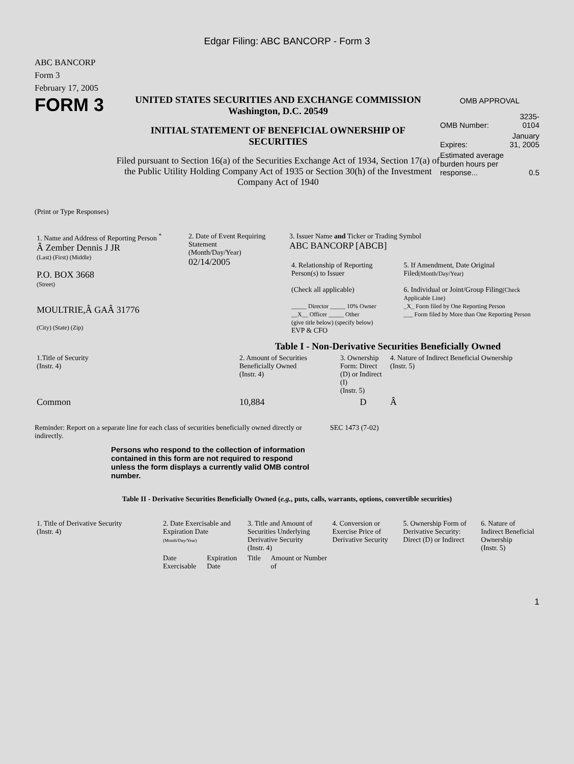Edgar Filing: ABC BANCORP - Form 3
ABC BANCORP
Form 3
February 17, 2005
FORM 3
UNITED STATES SECURITIES AND EXCHANGE COMMISSION
Washington, D.C. 20549
INITIAL STATEMENT OF BENEFICIAL OWNERSHIP OF
SECURITIES
Filed pursuant to Section 16(a) of the Securities Exchange Act of 1934, Section 17(a) of the Public Utility Holding Company Act of 1935 or Section 30(h) of the Investment Company Act of 1940
OMB APPROVAL
| OMB Number: | 3235-0104 |
| Expires: | January 31, 2005 |
| Estimated average burden hours per response... | 0.5 |
(Print or Type Responses)
| 1. Name and Address of Reporting Person <sup>*</sup> Â Zember Dennis J JR (Last) (First) (Middle) P.O. BOX 3668 (Street) MOULTRIE,Â GAÂ 31776 (City) (State) (Zip) | 2. Date of Event Requiring Statement (Month/Day/Year) 02/14/2005 | 3. Issuer Name and Ticker or Trading Symbol ABC BANCORP [ABCB] / 4. Relationship of Reporting Person(s) to Issuer (Check all applicable) _____ Director _____ 10% Owner __X__ Officer _____ Other (give title below) (specify below) EVP & CFO / 5. If Amendment, Date Original Filed (Month/Day/Year) 6. Individual or Joint/Group Filing (Check Applicable Line) _X_ Form filed by One Reporting Person ___ Form filed by More than One Reporting Person / |
| Table I - Non-Derivative Securities Beneficially Owned | | | |
| --- | --- | --- | --- |
| 1.Title of Security (Instr. 4) | 2. Amount of Securities Beneficially Owned (Instr. 4) | 3. Ownership Form: Direct (D) or Indirect (I) (Instr. 5) | 4. Nature of Indirect Beneficial Ownership (Instr. 5) |
| Common | 10,884 | D | Â |
Reminder: Report on a separate line for each class of securities beneficially owned directly or indirectly.
SEC 1473 (7-02)
Persons who respond to the collection of information contained in this form are not required to respond unless the form displays a currently valid OMB control number.
Table II - Derivative Securities Beneficially Owned (e.g., puts, calls, warrants, options, convertible securities)
| 1. Title of Derivative Security (Instr. 4) | 2. Date Exercisable and Expiration Date (Month/Day/Year) | | 3. Title and Amount of Securities Underlying Derivative Security (Instr. 4) | | 4. Conversion or Exercise Price of Derivative Security | 5. Ownership Form of Derivative Security: Direct (D) or Indirect | 6. Nature of Indirect Beneficial Ownership (Instr. 5) |
| --- | --- | --- | --- | --- | --- | --- | --- |
| | Date Exercisable | Expiration Date | Title | Amount or Number of | | | |
1